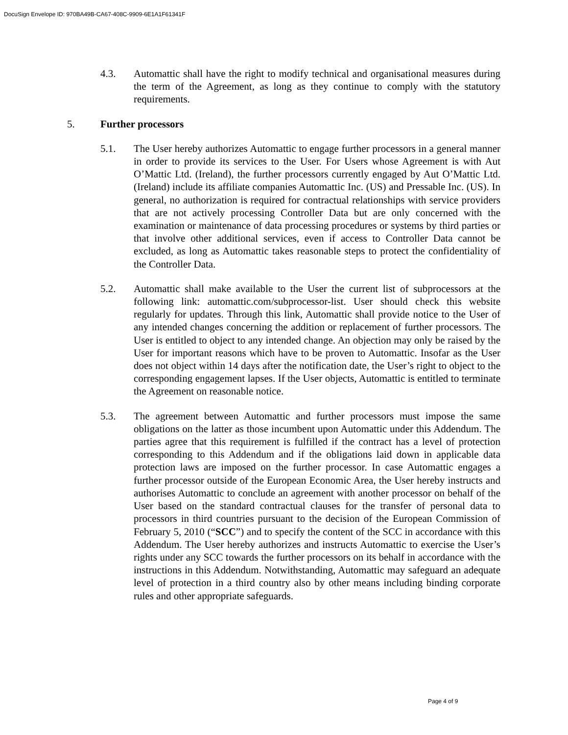DocuSign Envelope ID: 970BA49B-CA67-408C-9909-6E1A1F61341F
4.3. Automattic shall have the right to modify technical and organisational measures during the term of the Agreement, as long as they continue to comply with the statutory requirements.
5. Further processors
5.1. The User hereby authorizes Automattic to engage further processors in a general manner in order to provide its services to the User. For Users whose Agreement is with Aut O’Mattic Ltd. (Ireland), the further processors currently engaged by Aut O’Mattic Ltd. (Ireland) include its affiliate companies Automattic Inc. (US) and Pressable Inc. (US). In general, no authorization is required for contractual relationships with service providers that are not actively processing Controller Data but are only concerned with the examination or maintenance of data processing procedures or systems by third parties or that involve other additional services, even if access to Controller Data cannot be excluded, as long as Automattic takes reasonable steps to protect the confidentiality of the Controller Data.
5.2. Automattic shall make available to the User the current list of subprocessors at the following link: automattic.com/subprocessor-list. User should check this website regularly for updates. Through this link, Automattic shall provide notice to the User of any intended changes concerning the addition or replacement of further processors. The User is entitled to object to any intended change. An objection may only be raised by the User for important reasons which have to be proven to Automattic. Insofar as the User does not object within 14 days after the notification date, the User’s right to object to the corresponding engagement lapses. If the User objects, Automattic is entitled to terminate the Agreement on reasonable notice.
5.3. The agreement between Automattic and further processors must impose the same obligations on the latter as those incumbent upon Automattic under this Addendum. The parties agree that this requirement is fulfilled if the contract has a level of protection corresponding to this Addendum and if the obligations laid down in applicable data protection laws are imposed on the further processor. In case Automattic engages a further processor outside of the European Economic Area, the User hereby instructs and authorises Automattic to conclude an agreement with another processor on behalf of the User based on the standard contractual clauses for the transfer of personal data to processors in third countries pursuant to the decision of the European Commission of February 5, 2010 (“SCC”) and to specify the content of the SCC in accordance with this Addendum. The User hereby authorizes and instructs Automattic to exercise the User’s rights under any SCC towards the further processors on its behalf in accordance with the instructions in this Addendum. Notwithstanding, Automattic may safeguard an adequate level of protection in a third country also by other means including binding corporate rules and other appropriate safeguards.
Page 4 of 9